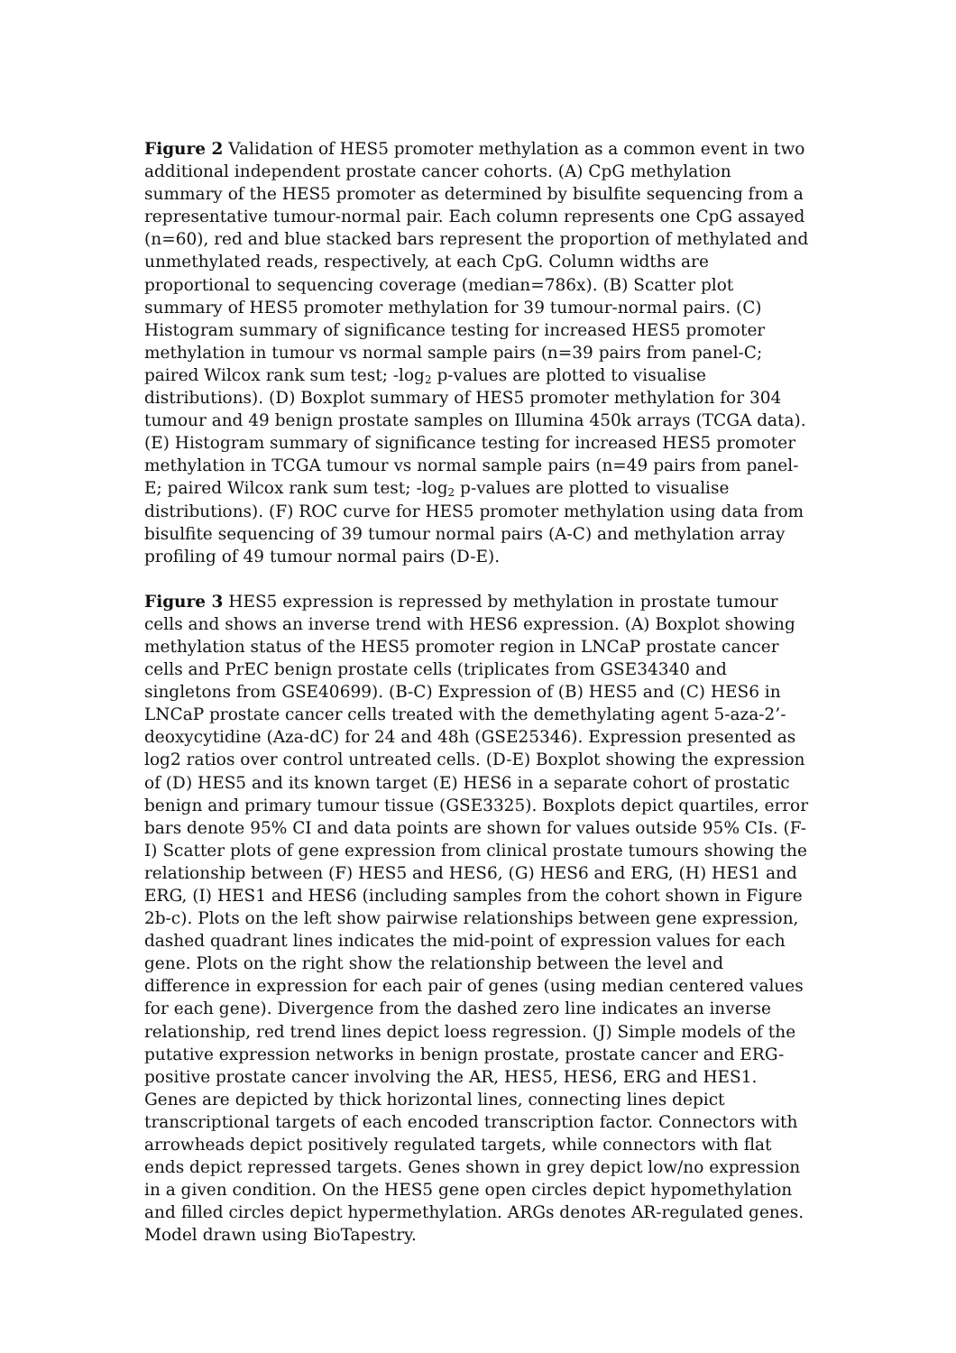Figure 2 Validation of HES5 promoter methylation as a common event in two additional independent prostate cancer cohorts. (A) CpG methylation summary of the HES5 promoter as determined by bisulfite sequencing from a representative tumour-normal pair. Each column represents one CpG assayed (n=60), red and blue stacked bars represent the proportion of methylated and unmethylated reads, respectively, at each CpG. Column widths are proportional to sequencing coverage (median=786x). (B) Scatter plot summary of HES5 promoter methylation for 39 tumour-normal pairs. (C) Histogram summary of significance testing for increased HES5 promoter methylation in tumour vs normal sample pairs (n=39 pairs from panel-C; paired Wilcox rank sum test; -log<sub>2</sub> p-values are plotted to visualise distributions). (D) Boxplot summary of HES5 promoter methylation for 304 tumour and 49 benign prostate samples on Illumina 450k arrays (TCGA data). (E) Histogram summary of significance testing for increased HES5 promoter methylation in TCGA tumour vs normal sample pairs (n=49 pairs from panel-E; paired Wilcox rank sum test; -log<sub>2</sub> p-values are plotted to visualise distributions). (F) ROC curve for HES5 promoter methylation using data from bisulfite sequencing of 39 tumour normal pairs (A-C) and methylation array profiling of 49 tumour normal pairs (D-E).
Figure 3 HES5 expression is repressed by methylation in prostate tumour cells and shows an inverse trend with HES6 expression. (A) Boxplot showing methylation status of the HES5 promoter region in LNCaP prostate cancer cells and PrEC benign prostate cells (triplicates from GSE34340 and singletons from GSE40699). (B-C) Expression of (B) HES5 and (C) HES6 in LNCaP prostate cancer cells treated with the demethylating agent 5-aza-2’-deoxycytidine (Aza-dC) for 24 and 48h (GSE25346). Expression presented as log2 ratios over control untreated cells. (D-E) Boxplot showing the expression of (D) HES5 and its known target (E) HES6 in a separate cohort of prostatic benign and primary tumour tissue (GSE3325). Boxplots depict quartiles, error bars denote 95% CI and data points are shown for values outside 95% CIs. (F-I) Scatter plots of gene expression from clinical prostate tumours showing the relationship between (F) HES5 and HES6, (G) HES6 and ERG, (H) HES1 and ERG, (I) HES1 and HES6 (including samples from the cohort shown in Figure 2b-c). Plots on the left show pairwise relationships between gene expression, dashed quadrant lines indicates the mid-point of expression values for each gene. Plots on the right show the relationship between the level and difference in expression for each pair of genes (using median centered values for each gene). Divergence from the dashed zero line indicates an inverse relationship, red trend lines depict loess regression. (J) Simple models of the putative expression networks in benign prostate, prostate cancer and ERG-positive prostate cancer involving the AR, HES5, HES6, ERG and HES1. Genes are depicted by thick horizontal lines, connecting lines depict transcriptional targets of each encoded transcription factor. Connectors with arrowheads depict positively regulated targets, while connectors with flat ends depict repressed targets. Genes shown in grey depict low/no expression in a given condition. On the HES5 gene open circles depict hypomethylation and filled circles depict hypermethylation. ARGs denotes AR-regulated genes. Model drawn using BioTapestry.